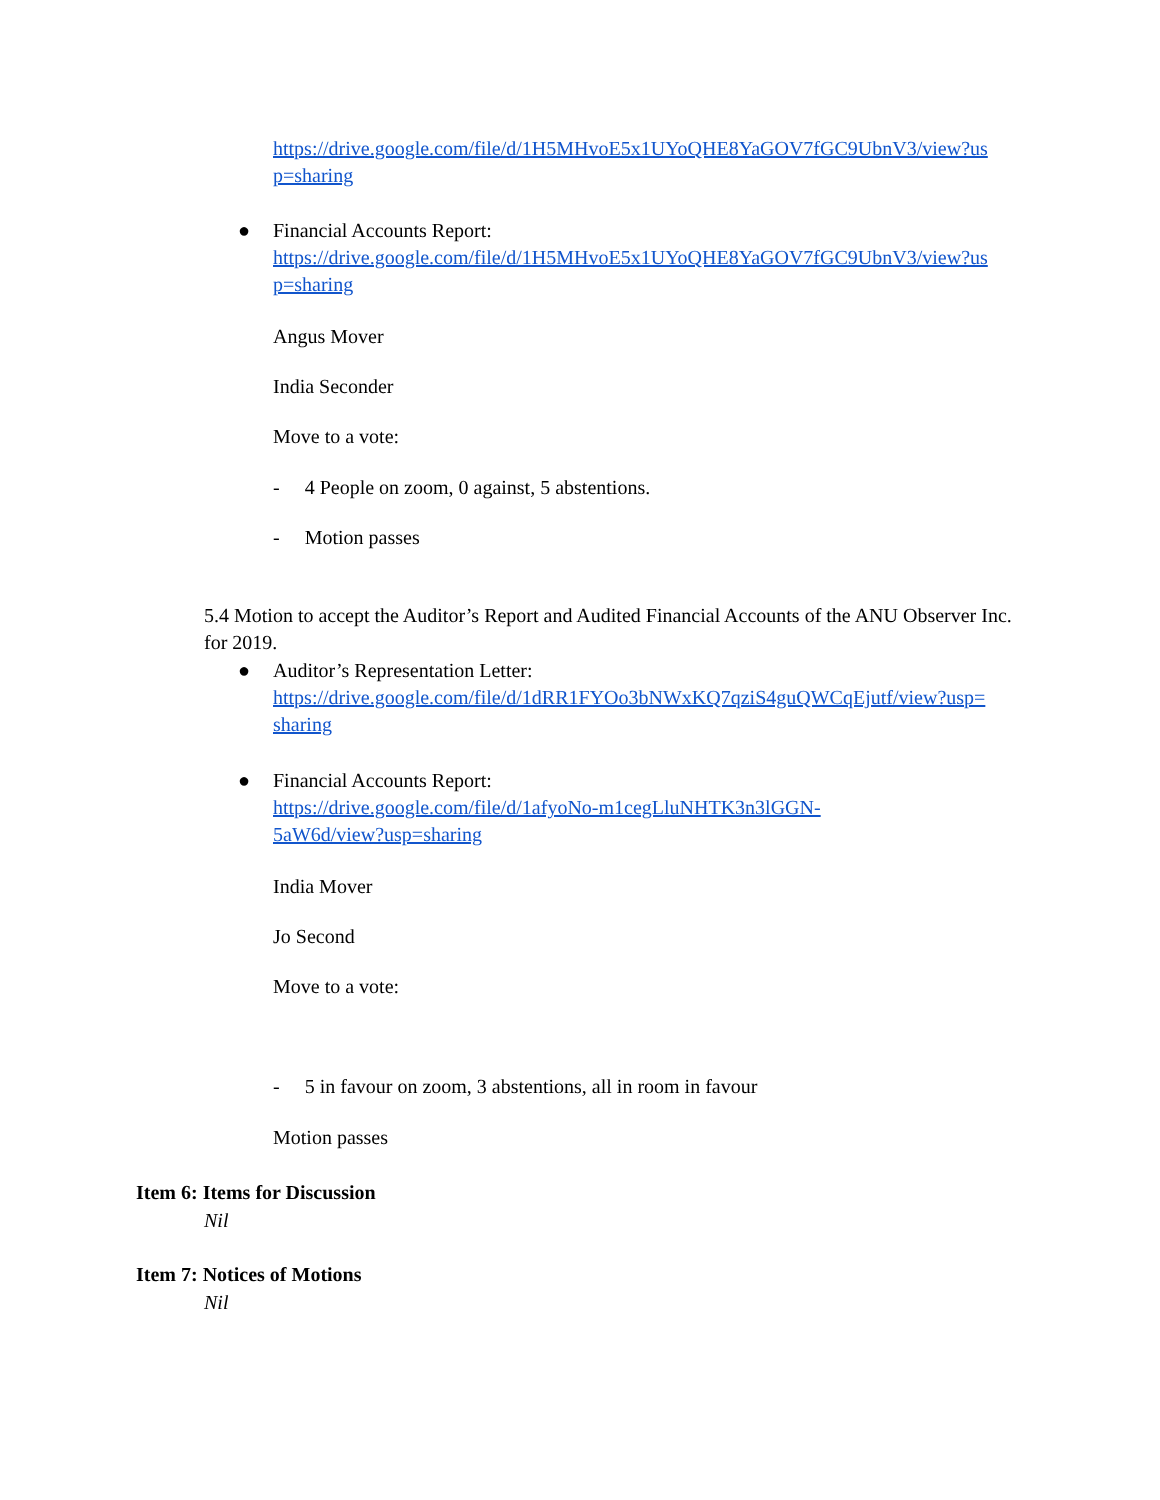https://drive.google.com/file/d/1H5MHvoE5x1UYoQHE8YaGOV7fGC9UbnV3/view?us p=sharing
●
Financial Accounts Report:
https://drive.google.com/file/d/1H5MHvoE5x1UYoQHE8YaGOV7fGC9UbnV3/view?us p=sharing
Angus Mover
India Seconder
Move to a vote:
- 4 People on zoom, 0 against, 5 abstentions.
- Motion passes
5.4 Motion to accept the Auditor’s Report and Audited Financial Accounts of the ANU Observer Inc. for 2019.
●
Auditor’s Representation Letter:
https://drive.google.com/file/d/1dRR1FYOo3bNWxKQ7qziS4guQWCqEjutf/view?usp= sharing
●
Financial Accounts Report:
https://drive.google.com/file/d/1afyoNo-m1cegLluNHTK3n3lGGN-
5aW6d/view?usp=sharing
India Mover
Jo Second
Move to a vote:
- 5 in favour on zoom, 3 abstentions, all in room in favour
Motion passes
Item 6: Items for Discussion
Nil
Item 7: Notices of Motions
Nil